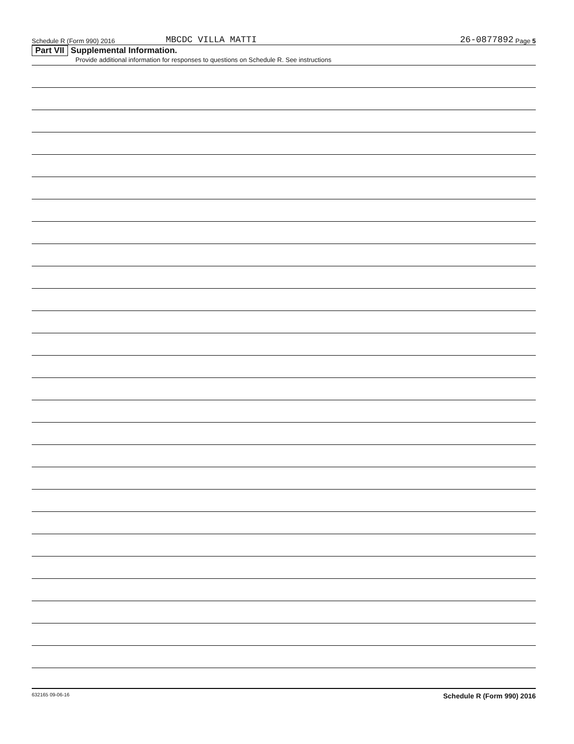Schedule R (Form 990) 2016 MBCDC VILLA MATTI 26-0877892 Page 5
Part VII Supplemental Information.
Provide additional information for responses to questions on Schedule R. See instructions
632165 09-06-16 Schedule R (Form 990) 2016